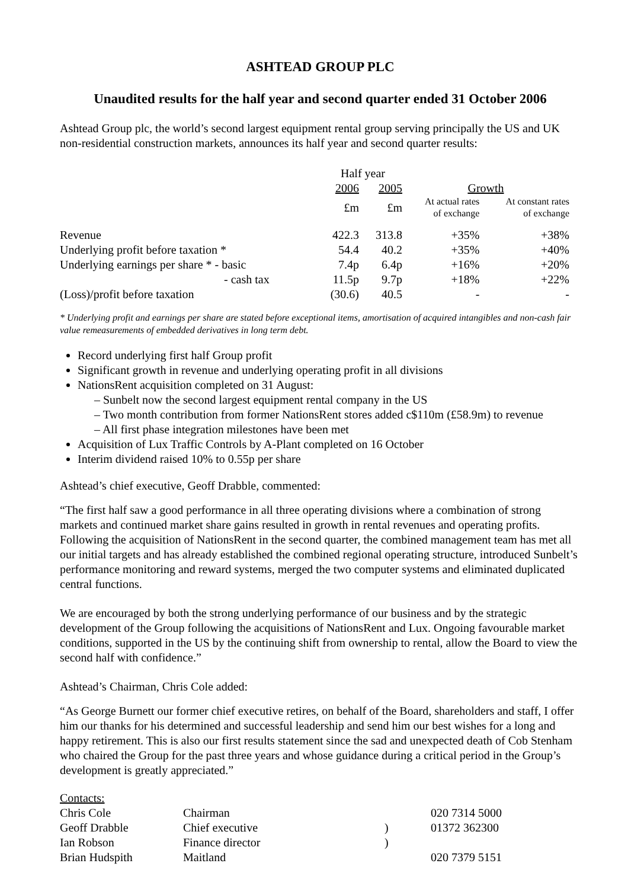ASHTEAD GROUP PLC
Unaudited results for the half year and second quarter ended 31 October 2006
Ashtead Group plc, the world’s second largest equipment rental group serving principally the US and UK non-residential construction markets, announces its half year and second quarter results:
| | Half year | | | |
| | 2006 | 2005 | Growth | |
| | £m | £m | At actual rates of exchange | At constant rates of exchange |
| Revenue | 422.3 | 313.8 | +35% | +38% |
| Underlying profit before taxation * | 54.4 | 40.2 | +35% | +40% |
| Underlying earnings per share * - basic | 7.4p | 6.4p | +16% | +20% |
| - cash tax | 11.5p | 9.7p | +18% | +22% |
| (Loss)/profit before taxation | (30.6) | 40.5 | - | - |
* Underlying profit and earnings per share are stated before exceptional items, amortisation of acquired intangibles and non-cash fair value remeasurements of embedded derivatives in long term debt.
Record underlying first half Group profit
Significant growth in revenue and underlying operating profit in all divisions
NationsRent acquisition completed on 31 August:
– Sunbelt now the second largest equipment rental company in the US
– Two month contribution from former NationsRent stores added c$110m (£58.9m) to revenue
– All first phase integration milestones have been met
Acquisition of Lux Traffic Controls by A-Plant completed on 16 October
Interim dividend raised 10% to 0.55p per share
Ashtead’s chief executive, Geoff Drabble, commented:
“The first half saw a good performance in all three operating divisions where a combination of strong markets and continued market share gains resulted in growth in rental revenues and operating profits. Following the acquisition of NationsRent in the second quarter, the combined management team has met all our initial targets and has already established the combined regional operating structure, introduced Sunbelt’s performance monitoring and reward systems, merged the two computer systems and eliminated duplicated central functions.
We are encouraged by both the strong underlying performance of our business and by the strategic development of the Group following the acquisitions of NationsRent and Lux. Ongoing favourable market conditions, supported in the US by the continuing shift from ownership to rental, allow the Board to view the second half with confidence.”
Ashtead’s Chairman, Chris Cole added:
“As George Burnett our former chief executive retires, on behalf of the Board, shareholders and staff, I offer him our thanks for his determined and successful leadership and send him our best wishes for a long and happy retirement. This is also our first results statement since the sad and unexpected death of Cob Stenham who chaired the Group for the past three years and whose guidance during a critical period in the Group’s development is greatly appreciated.”
| Contacts: | | | |
| Chris Cole | Chairman | | 020 7314 5000 |
| Geoff Drabble | Chief executive | ) | 01372 362300 |
| Ian Robson | Finance director | ) | |
| Brian Hudspith | Maitland | | 020 7379 5151 |